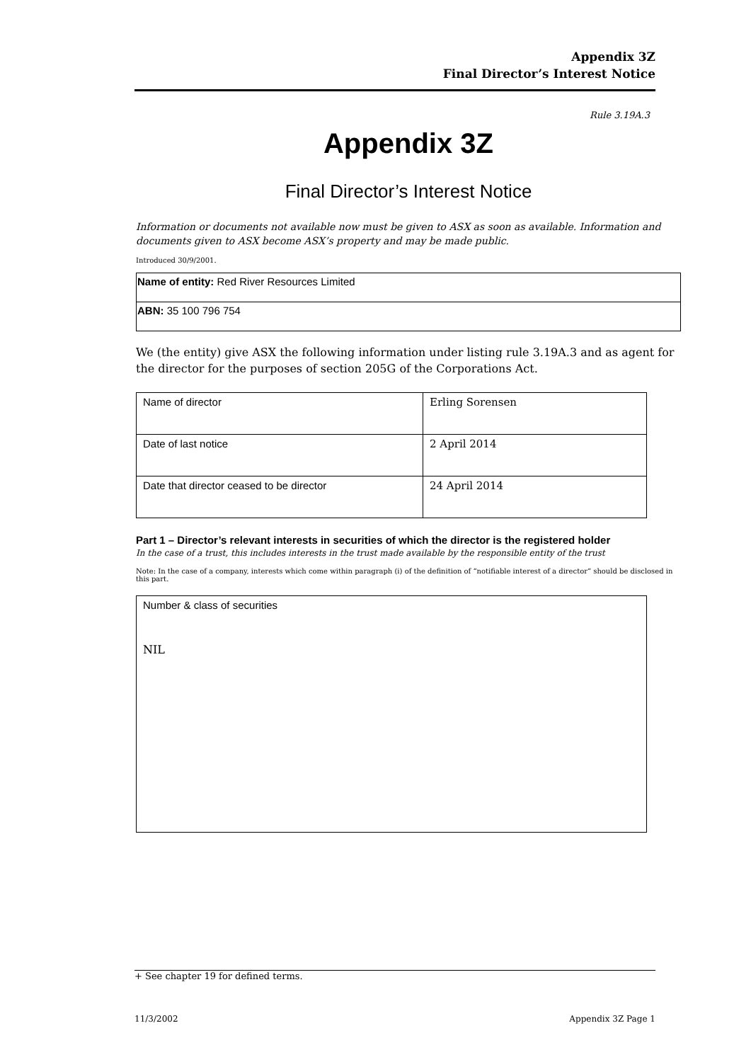Appendix 3Z
Final Director’s Interest Notice
Rule 3.19A.3
Appendix 3Z
Final Director’s Interest Notice
Information or documents not available now must be given to ASX as soon as available. Information and documents given to ASX become ASX’s property and may be made public.
Introduced 30/9/2001.
| Name of entity: Red River Resources Limited |
| ABN: 35 100 796 754 |
We (the entity) give ASX the following information under listing rule 3.19A.3 and as agent for the director for the purposes of section 205G of the Corporations Act.
| Name of director | Erling Sorensen |
| Date of last notice | 2 April 2014 |
| Date that director ceased to be director | 24 April 2014 |
Part 1 – Director’s relevant interests in securities of which the director is the registered holder
In the case of a trust, this includes interests in the trust made available by the responsible entity of the trust
Note: In the case of a company, interests which come within paragraph (i) of the definition of “notifiable interest of a director” should be disclosed in this part.
| Number & class of securities NIL |
+ See chapter 19 for defined terms.
11/3/2002 Appendix 3Z Page 1